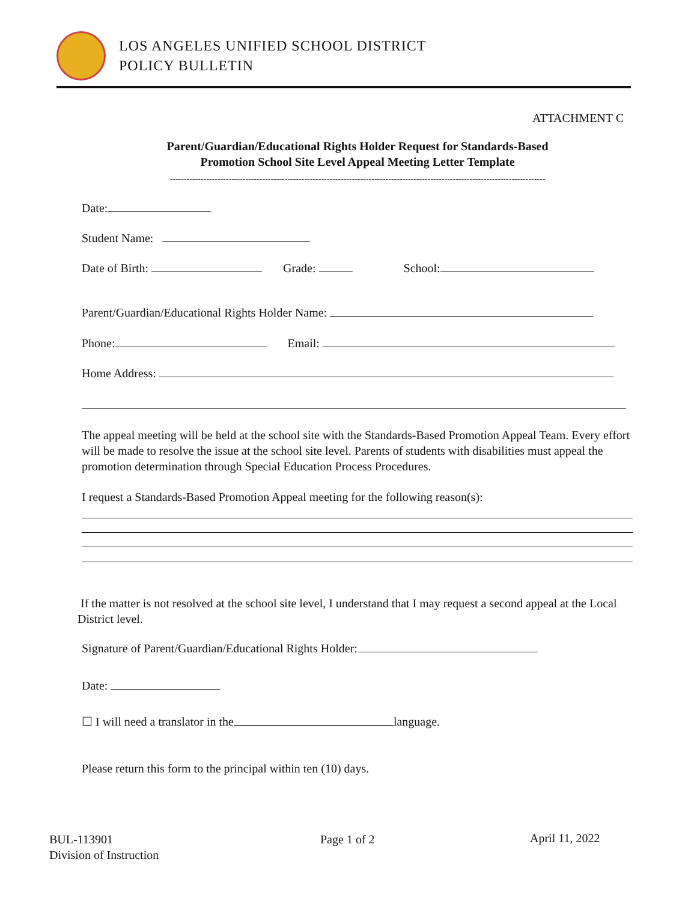LOS ANGELES UNIFIED SCHOOL DISTRICT
POLICY BULLETIN
ATTACHMENT C
Parent/Guardian/Educational Rights Holder Request for Standards-Based
Promotion School Site Level Appeal Meeting Letter Template
--------------------------------------------------------------------------------------------------------------------------------------
Date:
Student Name:
Date of Birth: Grade: School:
Parent/Guardian/Educational Rights Holder Name:
Phone: Email:
Home Address:
The appeal meeting will be held at the school site with the Standards-Based Promotion Appeal Team. Every effort will be made to resolve the issue at the school site level. Parents of students with disabilities must appeal the promotion determination through Special Education Process Procedures.
I request a Standards-Based Promotion Appeal meeting for the following reason(s):
If the matter is not resolved at the school site level, I understand that I may request a second appeal at the Local District level.
Signature of Parent/Guardian/Educational Rights Holder:
Date:
☐ I will need a translator in the language.
Please return this form to the principal within ten (10) days.
BUL-113901
Division of Instruction
Page 1 of 2 April 11, 2022